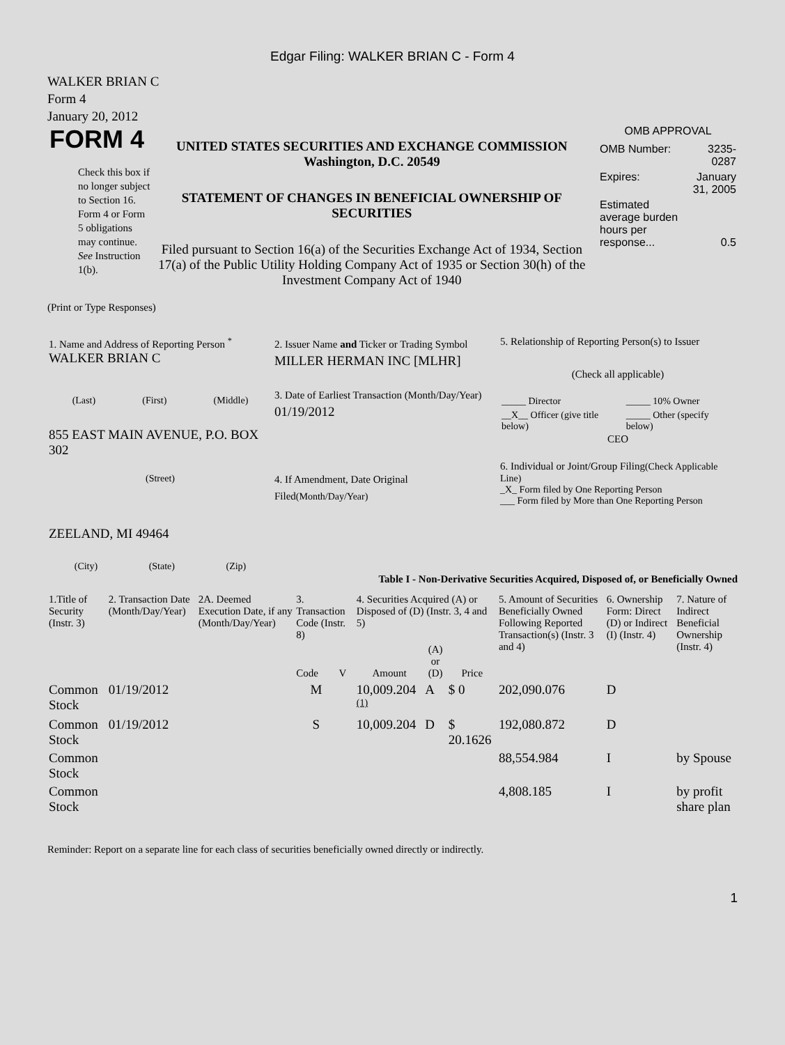Edgar Filing: WALKER BRIAN C - Form 4
WALKER BRIAN C
Form 4
January 20, 2012
FORM 4
Check this box if no longer subject to Section 16. Form 4 or Form 5 obligations may continue. See Instruction 1(b).
UNITED STATES SECURITIES AND EXCHANGE COMMISSION
Washington, D.C. 20549
STATEMENT OF CHANGES IN BENEFICIAL OWNERSHIP OF SECURITIES
Filed pursuant to Section 16(a) of the Securities Exchange Act of 1934, Section 17(a) of the Public Utility Holding Company Act of 1935 or Section 30(h) of the Investment Company Act of 1940
OMB APPROVAL
| OMB Number: | 3235-0287 |
| Expires: | January 31, 2005 |
| Estimated average burden hours per response... | 0.5 |
(Print or Type Responses)
| 1. Name and Address of Reporting Person <sup>*</sup> WALKER BRIAN C (Last) (First) (Middle) 855 EAST MAIN AVENUE, P.O. BOX 302 (Street) ZEELAND, MI 49464 (City) (State) (Zip) | 2. Issuer Name and Ticker or Trading Symbol MILLER HERMAN INC [MLHR] 3. Date of Earliest Transaction (Month/Day/Year) 01/19/2012 4. If Amendment, Date Original Filed (Month/Day/Year) | 5. Relationship of Reporting Person(s) to Issuer (Check all applicable) / _____ Director / _____ 10% Owner / / __X__ Officer (give title below) / _____ Other (specify below) / CEO 6. Individual or Joint/Group Filing (Check Applicable Line) _X_ Form filed by One Reporting Person ___ Form filed by More than One Reporting Person |
Table I - Non-Derivative Securities Acquired, Disposed of, or Beneficially Owned
| 1.Title of Security (Instr. 3) | 2. Transaction Date (Month/Day/Year) | 2A. Deemed Execution Date, if any (Month/Day/Year) | 3. Transaction Code (Instr. 8) | | 4. Securities Acquired (A) or Disposed of (D) (Instr. 3, 4 and 5) | | | 5. Amount of Securities Beneficially Owned Following Reported Transaction(s) (Instr. 3 and 4) | 6. Ownership Form: Direct (D) or Indirect (I) (Instr. 4) | 7. Nature of Indirect Beneficial Ownership (Instr. 4) |
| --- | --- | --- | --- | --- | --- | --- | --- | --- | --- | --- |
| | | | Code | V | Amount | (A) or (D) | Price | | | |
| Common Stock | 01/19/2012 | | M | | 10,009.204 <sup>(1)</sup> | A | $ 0 | 202,090.076 | D | |
| Common Stock | 01/19/2012 | | S | | 10,009.204 | D | $ 20.1626 | 192,080.872 | D | |
| Common Stock | | | | | | | | 88,554.984 | I | by Spouse |
| Common Stock | | | | | | | | 4,808.185 | I | by profit share plan |
Reminder: Report on a separate line for each class of securities beneficially owned directly or indirectly.
1